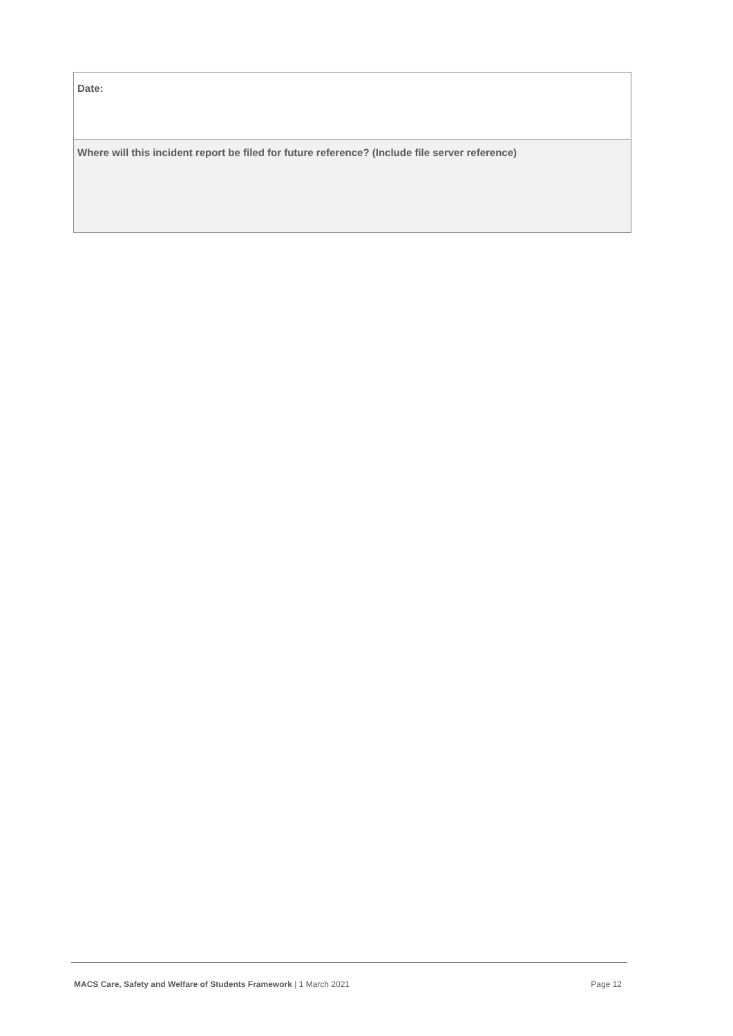| Date: |
| Where will this incident report be filed for future reference? (Include file server reference) |
MACS Care, Safety and Welfare of Students Framework | 1 March 2021 Page 12